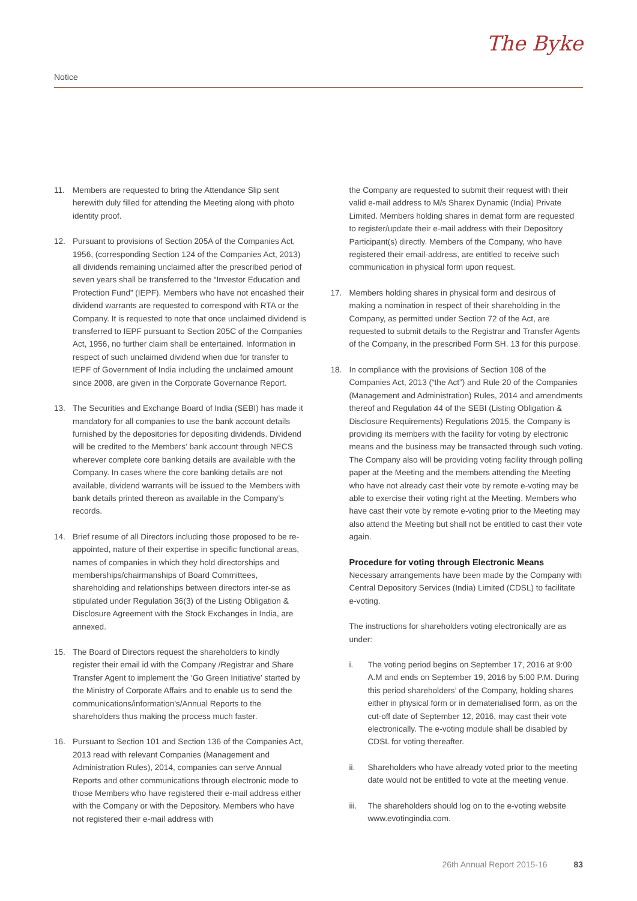Notice
The Byke
11. Members are requested to bring the Attendance Slip sent herewith duly filled for attending the Meeting along with photo identity proof.
12. Pursuant to provisions of Section 205A of the Companies Act, 1956, (corresponding Section 124 of the Companies Act, 2013) all dividends remaining unclaimed after the prescribed period of seven years shall be transferred to the “Investor Education and Protection Fund” (IEPF). Members who have not encashed their dividend warrants are requested to correspond with RTA or the Company. It is requested to note that once unclaimed dividend is transferred to IEPF pursuant to Section 205C of the Companies Act, 1956, no further claim shall be entertained. Information in respect of such unclaimed dividend when due for transfer to IEPF of Government of India including the unclaimed amount since 2008, are given in the Corporate Governance Report.
13. The Securities and Exchange Board of India (SEBI) has made it mandatory for all companies to use the bank account details furnished by the depositories for depositing dividends. Dividend will be credited to the Members’ bank account through NECS wherever complete core banking details are available with the Company. In cases where the core banking details are not available, dividend warrants will be issued to the Members with bank details printed thereon as available in the Company’s records.
14. Brief resume of all Directors including those proposed to be re-appointed, nature of their expertise in specific functional areas, names of companies in which they hold directorships and memberships/chairmanships of Board Committees, shareholding and relationships between directors inter-se as stipulated under Regulation 36(3) of the Listing Obligation & Disclosure Agreement with the Stock Exchanges in India, are annexed.
15. The Board of Directors request the shareholders to kindly register their email id with the Company /Registrar and Share Transfer Agent to implement the ‘Go Green Initiative’ started by the Ministry of Corporate Affairs and to enable us to send the communications/information’s/Annual Reports to the shareholders thus making the process much faster.
16. Pursuant to Section 101 and Section 136 of the Companies Act, 2013 read with relevant Companies (Management and Administration Rules), 2014, companies can serve Annual Reports and other communications through electronic mode to those Members who have registered their e-mail address either with the Company or with the Depository. Members who have not registered their e-mail address with
the Company are requested to submit their request with their valid e-mail address to M/s Sharex Dynamic (India) Private Limited. Members holding shares in demat form are requested to register/update their e-mail address with their Depository Participant(s) directly. Members of the Company, who have registered their email-address, are entitled to receive such communication in physical form upon request.
17. Members holding shares in physical form and desirous of making a nomination in respect of their shareholding in the Company, as permitted under Section 72 of the Act, are requested to submit details to the Registrar and Transfer Agents of the Company, in the prescribed Form SH. 13 for this purpose.
18. In compliance with the provisions of Section 108 of the Companies Act, 2013 (“the Act”) and Rule 20 of the Companies (Management and Administration) Rules, 2014 and amendments thereof and Regulation 44 of the SEBI (Listing Obligation & Disclosure Requirements) Regulations 2015, the Company is providing its members with the facility for voting by electronic means and the business may be transacted through such voting. The Company also will be providing voting facility through polling paper at the Meeting and the members attending the Meeting who have not already cast their vote by remote e-voting may be able to exercise their voting right at the Meeting. Members who have cast their vote by remote e-voting prior to the Meeting may also attend the Meeting but shall not be entitled to cast their vote again.
Procedure for voting through Electronic Means
Necessary arrangements have been made by the Company with Central Depository Services (India) Limited (CDSL) to facilitate e-voting.
The instructions for shareholders voting electronically are as under:
i. The voting period begins on September 17, 2016 at 9:00 A.M and ends on September 19, 2016 by 5:00 P.M. During this period shareholders’ of the Company, holding shares either in physical form or in dematerialised form, as on the cut-off date of September 12, 2016, may cast their vote electronically. The e-voting module shall be disabled by CDSL for voting thereafter.
ii. Shareholders who have already voted prior to the meeting date would not be entitled to vote at the meeting venue.
iii.
The shareholders should log on to the e-voting website www.evotingindia.com.
26th Annual Report 2015-16 83